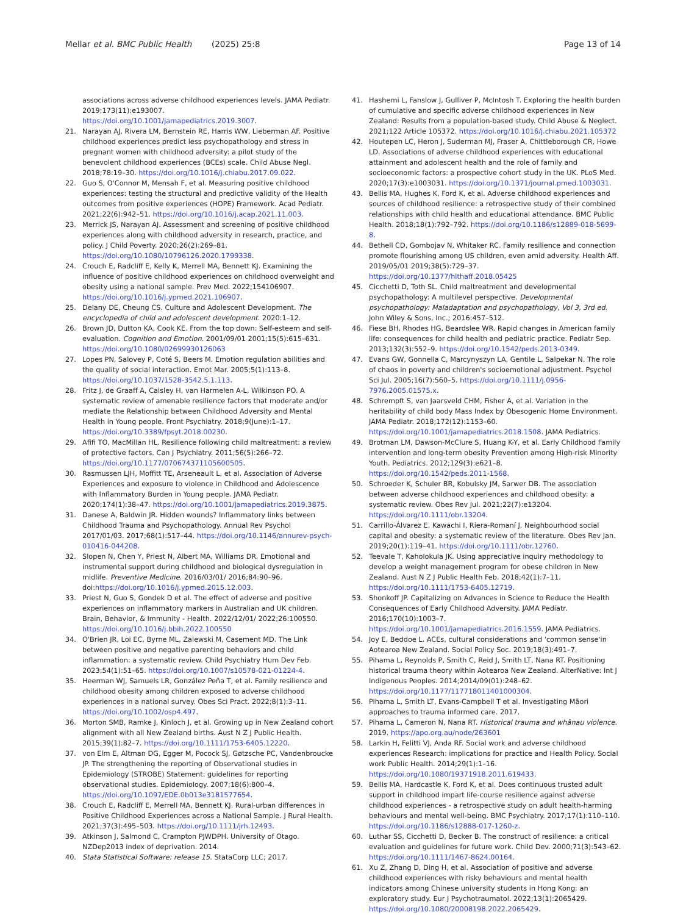Mellar et al. BMC Public Health (2025) 25:8 Page 13 of 14
associations across adverse childhood experiences levels. JAMA Pediatr. 2019;173(11):e193007. https://doi.org/10.1001/jamapediatrics.2019.3007.
21. Narayan AJ, Rivera LM, Bernstein RE, Harris WW, Lieberman AF. Positive childhood experiences predict less psychopathology and stress in pregnant women with childhood adversity: a pilot study of the benevolent childhood experiences (BCEs) scale. Child Abuse Negl. 2018;78:19–30. https://doi.org/10.1016/j.chiabu.2017.09.022.
22. Guo S, O'Connor M, Mensah F, et al. Measuring positive childhood experiences: testing the structural and predictive validity of the Health outcomes from positive experiences (HOPE) Framework. Acad Pediatr. 2021;22(6):942–51. https://doi.org/10.1016/j.acap.2021.11.003.
23. Merrick JS, Narayan AJ. Assessment and screening of positive childhood experiences along with childhood adversity in research, practice, and policy. J Child Poverty. 2020;26(2):269–81. https://doi.org/10.1080/10796126.2020.1799338.
24. Crouch E, Radcliff E, Kelly K, Merrell MA, Bennett KJ. Examining the influence of positive childhood experiences on childhood overweight and obesity using a national sample. Prev Med. 2022;154106907. https://doi.org/10.1016/j.ypmed.2021.106907.
25. Delany DE, Cheung CS. Culture and Adolescent Development. The encyclopedia of child and adolescent development. 2020:1–12.
26. Brown JD, Dutton KA, Cook KE. From the top down: Self-esteem and self-evaluation. Cognition and Emotion. 2001/09/01 2001;15(5):615–631. https://doi.org/10.1080/02699930126063
27. Lopes PN, Salovey P, Coté S, Beers M. Emotion regulation abilities and the quality of social interaction. Emot Mar. 2005;5(1):113–8. https://doi.org/10.1037/1528-3542.5.1.113.
28. Fritz J, de Graaff A, Caisley H, van Harmelen A-L, Wilkinson PO. A systematic review of amenable resilience factors that moderate and/or mediate the Relationship between Childhood Adversity and Mental Health in Young people. Front Psychiatry. 2018;9(June):1–17. https://doi.org/10.3389/fpsyt.2018.00230.
29. Afifi TO, MacMillan HL. Resilience following child maltreatment: a review of protective factors. Can J Psychiatry. 2011;56(5):266–72. https://doi.org/10.1177/070674371105600505.
30. Rasmussen LJH, Moffitt TE, Arseneault L, et al. Association of Adverse Experiences and exposure to violence in Childhood and Adolescence with Inflammatory Burden in Young people. JAMA Pediatr. 2020;174(1):38–47. https://doi.org/10.1001/jamapediatrics.2019.3875.
31. Danese A, Baldwin JR. Hidden wounds? Inflammatory links between Childhood Trauma and Psychopathology. Annual Rev Psychol 2017/01/03. 2017;68(1):517–44. https://doi.org/10.1146/annurev-psych-010416-044208.
32. Slopen N, Chen Y, Priest N, Albert MA, Williams DR. Emotional and instrumental support during childhood and biological dysregulation in midlife. Preventive Medicine. 2016/03/01/ 2016;84:90–96. doi:https://doi.org/10.1016/j.ypmed.2015.12.003.
33. Priest N, Guo S, Gondek D et al. The effect of adverse and positive experiences on inflammatory markers in Australian and UK children. Brain, Behavior, & Immunity - Health. 2022/12/01/ 2022;26:100550. https://doi.org/10.1016/j.bbih.2022.100550
34. O'Brien JR, Loi EC, Byrne ML, Zalewski M, Casement MD. The Link between positive and negative parenting behaviors and child inflammation: a systematic review. Child Psychiatry Hum Dev Feb. 2023;54(1):51–65. https://doi.org/10.1007/s10578-021-01224-4.
35. Heerman WJ, Samuels LR, González Peña T, et al. Family resilience and childhood obesity among children exposed to adverse childhood experiences in a national survey. Obes Sci Pract. 2022;8(1):3–11. https://doi.org/10.1002/osp4.497.
36. Morton SMB, Ramke J, Kinloch J, et al. Growing up in New Zealand cohort alignment with all New Zealand births. Aust N Z J Public Health. 2015;39(1):82–7. https://doi.org/10.1111/1753-6405.12220.
37. von Elm E, Altman DG, Egger M, Pocock SJ, Gøtzsche PC, Vandenbroucke JP. The strengthening the reporting of Observational studies in Epidemiology (STROBE) Statement: guidelines for reporting observational studies. Epidemiology. 2007;18(6):800–4. https://doi.org/10.1097/EDE.0b013e3181577654.
38. Crouch E, Radcliff E, Merrell MA, Bennett KJ. Rural-urban differences in Positive Childhood Experiences across a National Sample. J Rural Health. 2021;37(3):495–503. https://doi.org/10.1111/jrh.12493.
39. Atkinson J, Salmond C, Crampton PJWDPH. University of Otago. NZDep2013 index of deprivation. 2014.
40. Stata Statistical Software: release 15. StataCorp LLC; 2017.
41. Hashemi L, Fanslow J, Gulliver P, McIntosh T. Exploring the health burden of cumulative and specific adverse childhood experiences in New Zealand: Results from a population-based study. Child Abuse & Neglect. 2021;122 Article 105372. https://doi.org/10.1016/j.chiabu.2021.105372
42. Houtepen LC, Heron J, Suderman MJ, Fraser A, Chittleborough CR, Howe LD. Associations of adverse childhood experiences with educational attainment and adolescent health and the role of family and socioeconomic factors: a prospective cohort study in the UK. PLoS Med. 2020;17(3):e1003031. https://doi.org/10.1371/journal.pmed.1003031.
43. Bellis MA, Hughes K, Ford K, et al. Adverse childhood experiences and sources of childhood resilience: a retrospective study of their combined relationships with child health and educational attendance. BMC Public Health. 2018;18(1):792–792. https://doi.org/10.1186/s12889-018-5699-8.
44. Bethell CD, Gombojav N, Whitaker RC. Family resilience and connection promote flourishing among US children, even amid adversity. Health Aff. 2019/05/01 2019;38(5):729–37. https://doi.org/10.1377/hlthaff.2018.05425
45. Cicchetti D, Toth SL. Child maltreatment and developmental psychopathology: A multilevel perspective. Developmental psychopathology: Maladaptation and psychopathology, Vol 3, 3rd ed. John Wiley & Sons, Inc.; 2016:457–512.
46. Fiese BH, Rhodes HG, Beardslee WR. Rapid changes in American family life: consequences for child health and pediatric practice. Pediatr Sep. 2013;132(3):552–9. https://doi.org/10.1542/peds.2013-0349.
47. Evans GW, Gonnella C, Marcynyszyn LA, Gentile L, Salpekar N. The role of chaos in poverty and children's socioemotional adjustment. Psychol Sci Jul. 2005;16(7):560–5. https://doi.org/10.1111/j.0956-7976.2005.01575.x.
48. Schrempft S, van Jaarsveld CHM, Fisher A, et al. Variation in the heritability of child body Mass Index by Obesogenic Home Environment. JAMA Pediatr. 2018;172(12):1153–60. https://doi.org/10.1001/jamapediatrics.2018.1508. JAMA Pediatrics.
49. Brotman LM, Dawson-McClure S, Huang K-Y, et al. Early Childhood Family intervention and long-term obesity Prevention among High-risk Minority Youth. Pediatrics. 2012;129(3):e621–8. https://doi.org/10.1542/peds.2011-1568.
50. Schroeder K, Schuler BR, Kobulsky JM, Sarwer DB. The association between adverse childhood experiences and childhood obesity: a systematic review. Obes Rev Jul. 2021;22(7):e13204. https://doi.org/10.1111/obr.13204.
51. Carrillo-Álvarez E, Kawachi I, Riera-Romaní J. Neighbourhood social capital and obesity: a systematic review of the literature. Obes Rev Jan. 2019;20(1):119–41. https://doi.org/10.1111/obr.12760.
52. Teevale T, Kaholokula JK. Using appreciative inquiry methodology to develop a weight management program for obese children in New Zealand. Aust N Z J Public Health Feb. 2018;42(1):7–11. https://doi.org/10.1111/1753-6405.12719.
53. Shonkoff JP. Capitalizing on Advances in Science to Reduce the Health Consequences of Early Childhood Adversity. JAMA Pediatr. 2016;170(10):1003–7. https://doi.org/10.1001/jamapediatrics.2016.1559. JAMA Pediatrics.
54. Joy E, Beddoe L. ACEs, cultural considerations and 'common sense'in Aotearoa New Zealand. Social Policy Soc. 2019;18(3):491–7.
55. Pihama L, Reynolds P, Smith C, Reid J, Smith LT, Nana RT. Positioning historical trauma theory within Aotearoa New Zealand. AlterNative: Int J Indigenous Peoples. 2014;2014/09(01):248–62. https://doi.org/10.1177/117718011401000304.
56. Pihama L, Smith LT, Evans-Campbell T et al. Investigating Māori approaches to trauma informed care. 2017.
57. Pihama L, Cameron N, Nana RT. Historical trauma and whānau violence. 2019. https://apo.org.au/node/263601
58. Larkin H, Felitti VJ, Anda RF. Social work and adverse childhood experiences Research: implications for practice and Health Policy. Social work Public Health. 2014;29(1):1–16. https://doi.org/10.1080/19371918.2011.619433.
59. Bellis MA, Hardcastle K, Ford K, et al. Does continuous trusted adult support in childhood impart life-course resilience against adverse childhood experiences - a retrospective study on adult health-harming behaviours and mental well-being. BMC Psychiatry. 2017;17(1):110–110. https://doi.org/10.1186/s12888-017-1260-z.
60. Luthar SS, Cicchetti D, Becker B. The construct of resilience: a critical evaluation and guidelines for future work. Child Dev. 2000;71(3):543–62. https://doi.org/10.1111/1467-8624.00164.
61. Xu Z, Zhang D, Ding H, et al. Association of positive and adverse childhood experiences with risky behaviours and mental health indicators among Chinese university students in Hong Kong: an exploratory study. Eur J Psychotraumatol. 2022;13(1):2065429. https://doi.org/10.1080/20008198.2022.2065429.